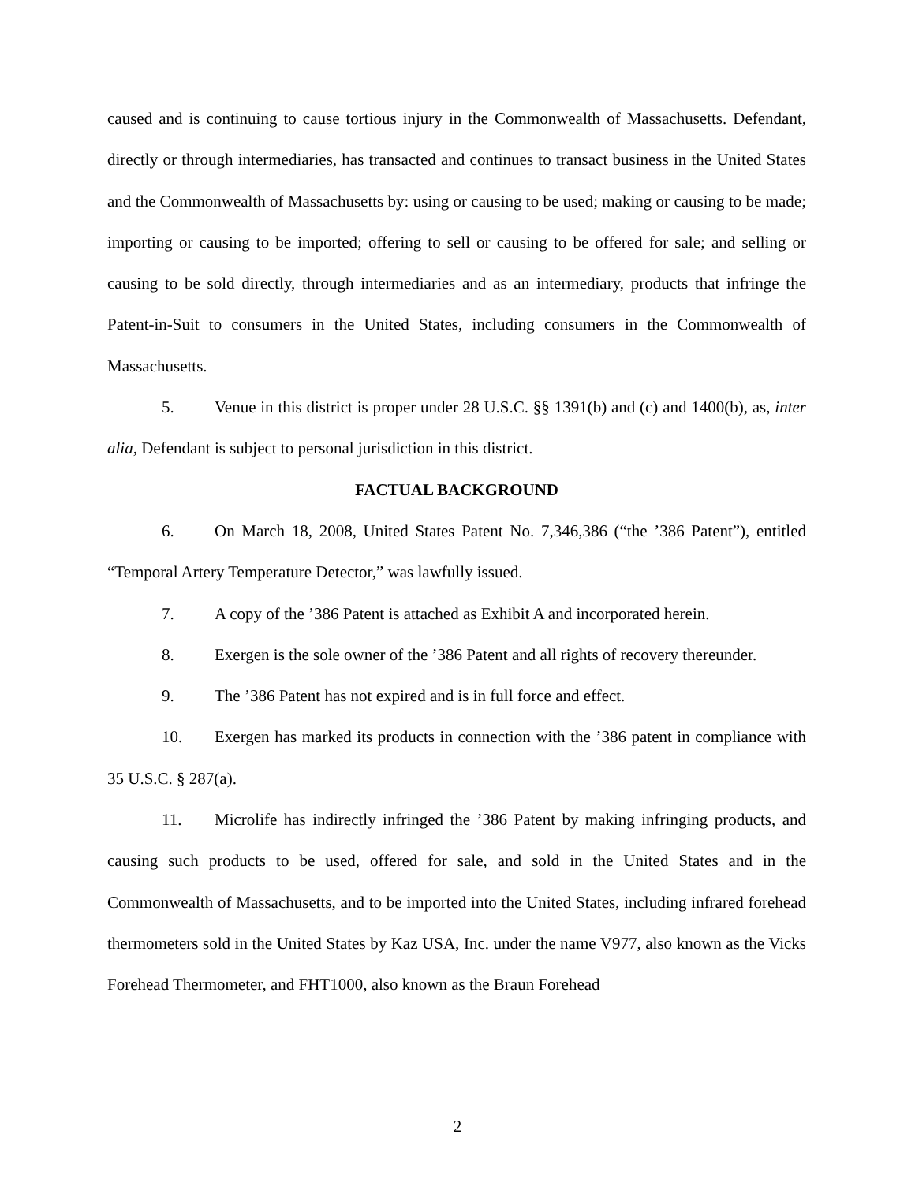caused and is continuing to cause tortious injury in the Commonwealth of Massachusetts. Defendant, directly or through intermediaries, has transacted and continues to transact business in the United States and the Commonwealth of Massachusetts by: using or causing to be used; making or causing to be made; importing or causing to be imported; offering to sell or causing to be offered for sale; and selling or causing to be sold directly, through intermediaries and as an intermediary, products that infringe the Patent-in-Suit to consumers in the United States, including consumers in the Commonwealth of Massachusetts.
5. Venue in this district is proper under 28 U.S.C. §§ 1391(b) and (c) and 1400(b), as, inter alia, Defendant is subject to personal jurisdiction in this district.
FACTUAL BACKGROUND
6. On March 18, 2008, United States Patent No. 7,346,386 (“the ’386 Patent”), entitled “Temporal Artery Temperature Detector,” was lawfully issued.
7. A copy of the ’386 Patent is attached as Exhibit A and incorporated herein.
8. Exergen is the sole owner of the ’386 Patent and all rights of recovery thereunder.
9. The ’386 Patent has not expired and is in full force and effect.
10. Exergen has marked its products in connection with the ’386 patent in compliance with 35 U.S.C. § 287(a).
11. Microlife has indirectly infringed the ’386 Patent by making infringing products, and causing such products to be used, offered for sale, and sold in the United States and in the Commonwealth of Massachusetts, and to be imported into the United States, including infrared forehead thermometers sold in the United States by Kaz USA, Inc. under the name V977, also known as the Vicks Forehead Thermometer, and FHT1000, also known as the Braun Forehead
2